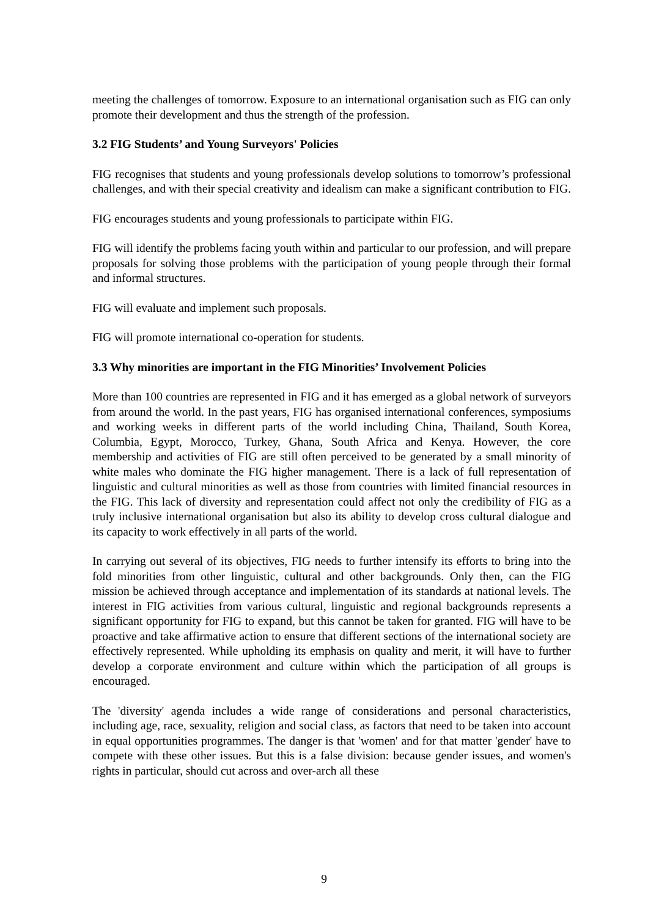meeting the challenges of tomorrow. Exposure to an international organisation such as FIG can only promote their development and thus the strength of the profession.
3.2 FIG Students’ and Young Surveyors' Policies
FIG recognises that students and young professionals develop solutions to tomorrow’s professional challenges, and with their special creativity and idealism can make a significant contribution to FIG.
FIG encourages students and young professionals to participate within FIG.
FIG will identify the problems facing youth within and particular to our profession, and will prepare proposals for solving those problems with the participation of young people through their formal and informal structures.
FIG will evaluate and implement such proposals.
FIG will promote international co-operation for students.
3.3 Why minorities are important in the FIG Minorities’ Involvement Policies
More than 100 countries are represented in FIG and it has emerged as a global network of surveyors from around the world. In the past years, FIG has organised international conferences, symposiums and working weeks in different parts of the world including China, Thailand, South Korea, Columbia, Egypt, Morocco, Turkey, Ghana, South Africa and Kenya. However, the core membership and activities of FIG are still often perceived to be generated by a small minority of white males who dominate the FIG higher management. There is a lack of full representation of linguistic and cultural minorities as well as those from countries with limited financial resources in the FIG. This lack of diversity and representation could affect not only the credibility of FIG as a truly inclusive international organisation but also its ability to develop cross cultural dialogue and its capacity to work effectively in all parts of the world.
In carrying out several of its objectives, FIG needs to further intensify its efforts to bring into the fold minorities from other linguistic, cultural and other backgrounds. Only then, can the FIG mission be achieved through acceptance and implementation of its standards at national levels. The interest in FIG activities from various cultural, linguistic and regional backgrounds represents a significant opportunity for FIG to expand, but this cannot be taken for granted. FIG will have to be proactive and take affirmative action to ensure that different sections of the international society are effectively represented. While upholding its emphasis on quality and merit, it will have to further develop a corporate environment and culture within which the participation of all groups is encouraged.
The 'diversity' agenda includes a wide range of considerations and personal characteristics, including age, race, sexuality, religion and social class, as factors that need to be taken into account in equal opportunities programmes. The danger is that 'women' and for that matter 'gender' have to compete with these other issues. But this is a false division: because gender issues, and women's rights in particular, should cut across and over-arch all these
9